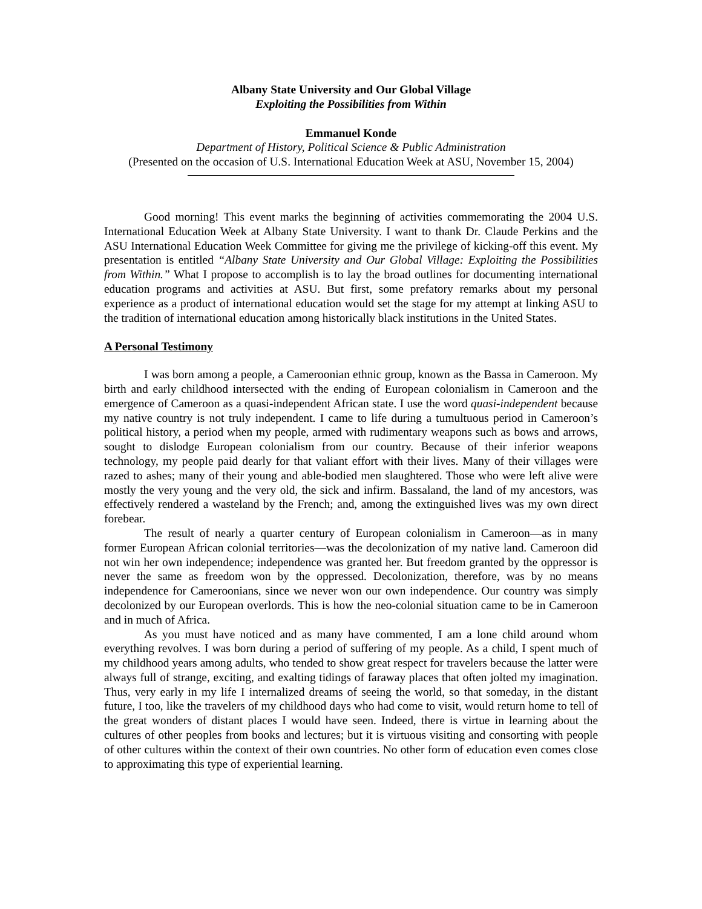Albany State University and Our Global Village
Exploiting the Possibilities from Within
Emmanuel Konde
Department of History, Political Science & Public Administration
(Presented on the occasion of U.S. International Education Week at ASU, November 15, 2004)
Good morning! This event marks the beginning of activities commemorating the 2004 U.S. International Education Week at Albany State University. I want to thank Dr. Claude Perkins and the ASU International Education Week Committee for giving me the privilege of kicking-off this event. My presentation is entitled “Albany State University and Our Global Village: Exploiting the Possibilities from Within.” What I propose to accomplish is to lay the broad outlines for documenting international education programs and activities at ASU. But first, some prefatory remarks about my personal experience as a product of international education would set the stage for my attempt at linking ASU to the tradition of international education among historically black institutions in the United States.
A Personal Testimony
I was born among a people, a Cameroonian ethnic group, known as the Bassa in Cameroon. My birth and early childhood intersected with the ending of European colonialism in Cameroon and the emergence of Cameroon as a quasi-independent African state. I use the word quasi-independent because my native country is not truly independent. I came to life during a tumultuous period in Cameroon’s political history, a period when my people, armed with rudimentary weapons such as bows and arrows, sought to dislodge European colonialism from our country. Because of their inferior weapons technology, my people paid dearly for that valiant effort with their lives. Many of their villages were razed to ashes; many of their young and able-bodied men slaughtered. Those who were left alive were mostly the very young and the very old, the sick and infirm. Bassaland, the land of my ancestors, was effectively rendered a wasteland by the French; and, among the extinguished lives was my own direct forebear.
The result of nearly a quarter century of European colonialism in Cameroon—as in many former European African colonial territories—was the decolonization of my native land. Cameroon did not win her own independence; independence was granted her. But freedom granted by the oppressor is never the same as freedom won by the oppressed. Decolonization, therefore, was by no means independence for Cameroonians, since we never won our own independence. Our country was simply decolonized by our European overlords. This is how the neo-colonial situation came to be in Cameroon and in much of Africa.
As you must have noticed and as many have commented, I am a lone child around whom everything revolves. I was born during a period of suffering of my people. As a child, I spent much of my childhood years among adults, who tended to show great respect for travelers because the latter were always full of strange, exciting, and exalting tidings of faraway places that often jolted my imagination. Thus, very early in my life I internalized dreams of seeing the world, so that someday, in the distant future, I too, like the travelers of my childhood days who had come to visit, would return home to tell of the great wonders of distant places I would have seen. Indeed, there is virtue in learning about the cultures of other peoples from books and lectures; but it is virtuous visiting and consorting with people of other cultures within the context of their own countries. No other form of education even comes close to approximating this type of experiential learning.